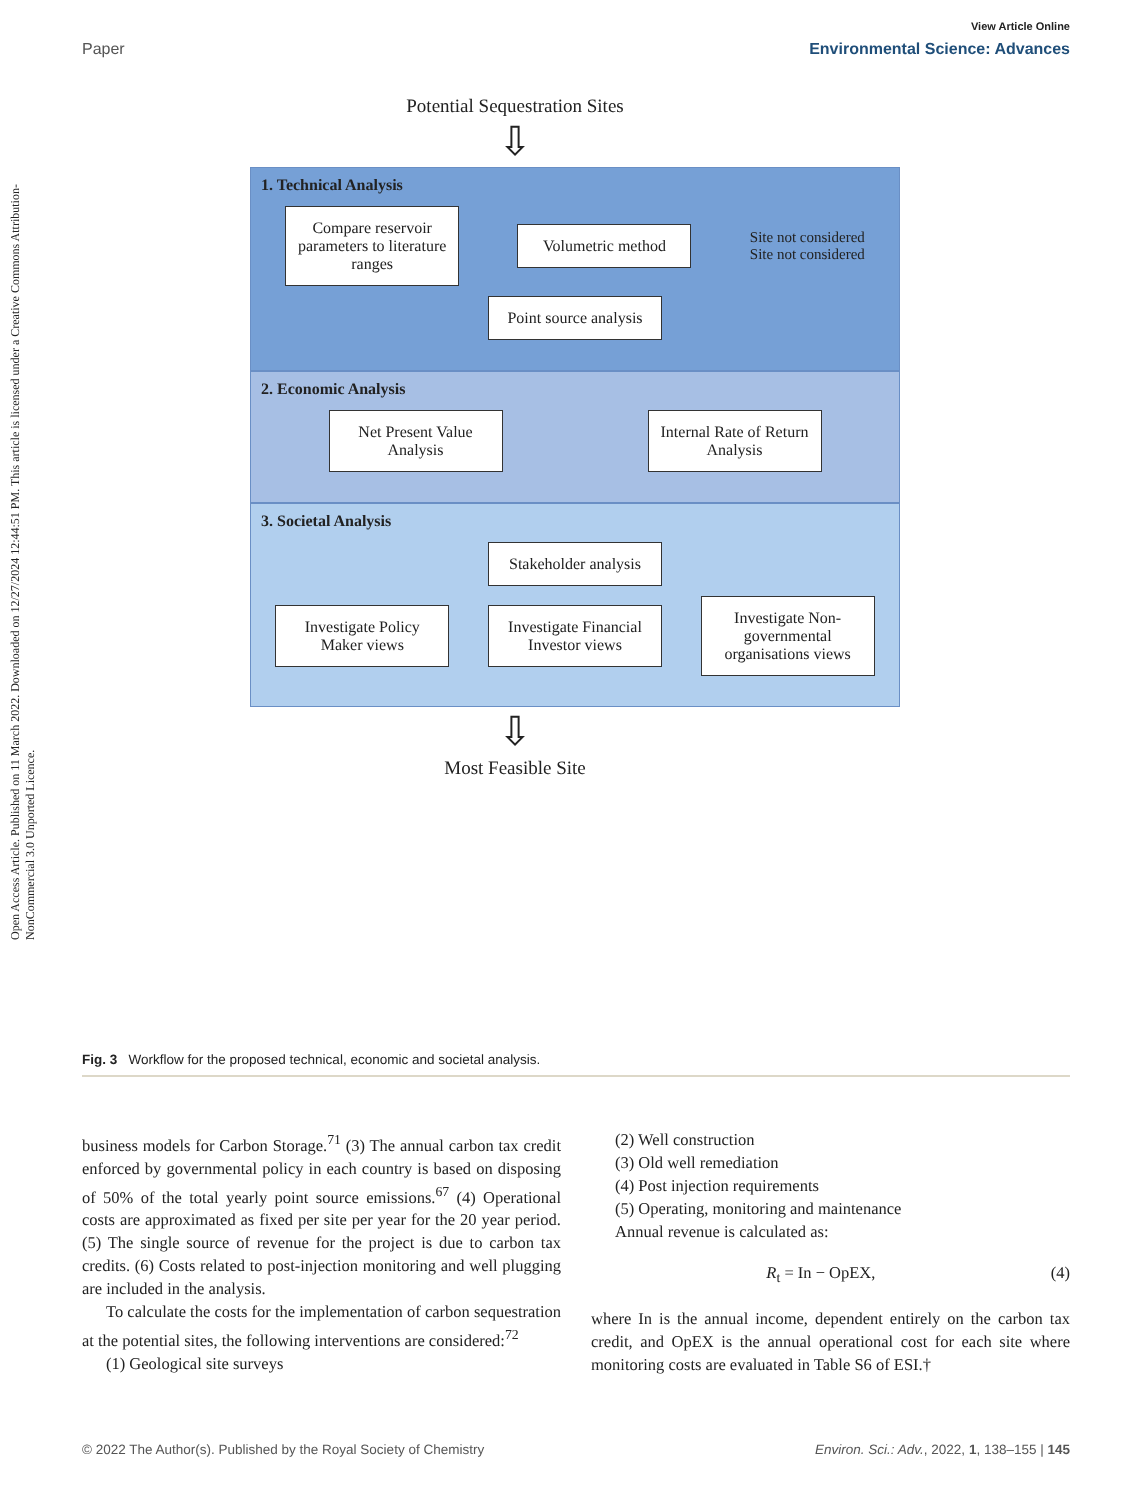Open Access Article. Published on 11 March 2022. Downloaded on 12/27/2024 12:44:51 PM. This article is licensed under a Creative Commons Attribution-NonCommercial 3.0 Unported Licence.
View Article Online
Paper Environmental Science: Advances
Potential Sequestration Sites
⇩
1. Technical Analysis
Compare reservoir parameters to literature ranges
Volumetric method
Site not considered
Site not considered
Point source analysis
2. Economic Analysis
Net Present Value Analysis
Internal Rate of Return Analysis
3. Societal Analysis
Stakeholder analysis
Investigate Policy Maker views
Investigate Financial Investor views
Investigate Non-governmental organisations views
⇩
Most Feasible Site
Fig. 3 Workflow for the proposed technical, economic and societal analysis.
business models for Carbon Storage.<sup>71</sup> (3) The annual carbon tax credit enforced by governmental policy in each country is based on disposing of 50% of the total yearly point source emissions.<sup>67</sup> (4) Operational costs are approximated as fixed per site per year for the 20 year period. (5) The single source of revenue for the project is due to carbon tax credits. (6) Costs related to post-injection monitoring and well plugging are included in the analysis.
To calculate the costs for the implementation of carbon sequestration at the potential sites, the following interventions are considered:<sup>72</sup>
(1) Geological site surveys
(2) Well construction
(3) Old well remediation
(4) Post injection requirements
(5) Operating, monitoring and maintenance
Annual revenue is calculated as:
R<sub>t</sub> = In − OpEX, (4)
where In is the annual income, dependent entirely on the carbon tax credit, and OpEX is the annual operational cost for each site where monitoring costs are evaluated in Table S6 of ESI.†
© 2022 The Author(s). Published by the Royal Society of Chemistry Environ. Sci.: Adv., 2022, 1, 138–155 | 145